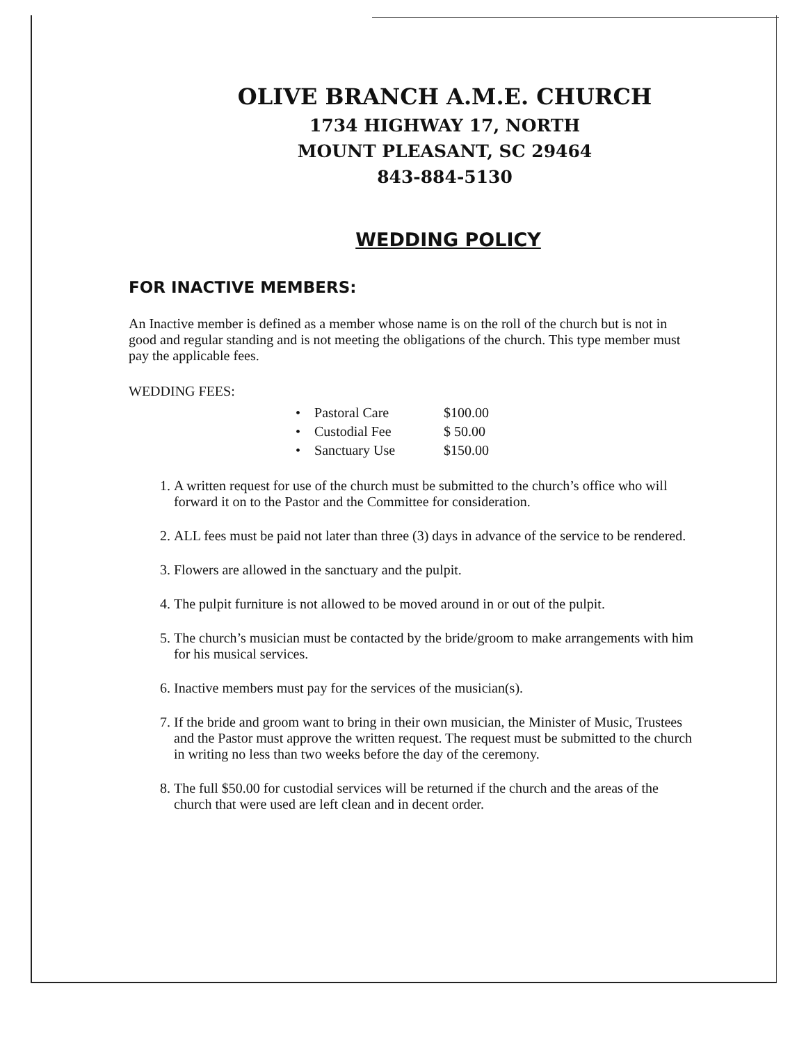OLIVE BRANCH A.M.E. CHURCH
1734 HIGHWAY 17, NORTH
MOUNT PLEASANT, SC 29464
843-884-5130
WEDDING POLICY
FOR INACTIVE MEMBERS:
An Inactive member is defined as a member whose name is on the roll of the church but is not in good and regular standing and is not meeting the obligations of the church. This type member must pay the applicable fees.
WEDDING FEES:
| • | Pastoral Care | $100.00 |
| • | Custodial Fee | $ 50.00 |
| • | Sanctuary Use | $150.00 |
1. A written request for use of the church must be submitted to the church’s office who will forward it on to the Pastor and the Committee for consideration.
2. ALL fees must be paid not later than three (3) days in advance of the service to be rendered.
3. Flowers are allowed in the sanctuary and the pulpit.
4. The pulpit furniture is not allowed to be moved around in or out of the pulpit.
5. The church’s musician must be contacted by the bride/groom to make arrangements with him for his musical services.
6. Inactive members must pay for the services of the musician(s).
7. If the bride and groom want to bring in their own musician, the Minister of Music, Trustees and the Pastor must approve the written request. The request must be submitted to the church in writing no less than two weeks before the day of the ceremony.
8. The full $50.00 for custodial services will be returned if the church and the areas of the church that were used are left clean and in decent order.